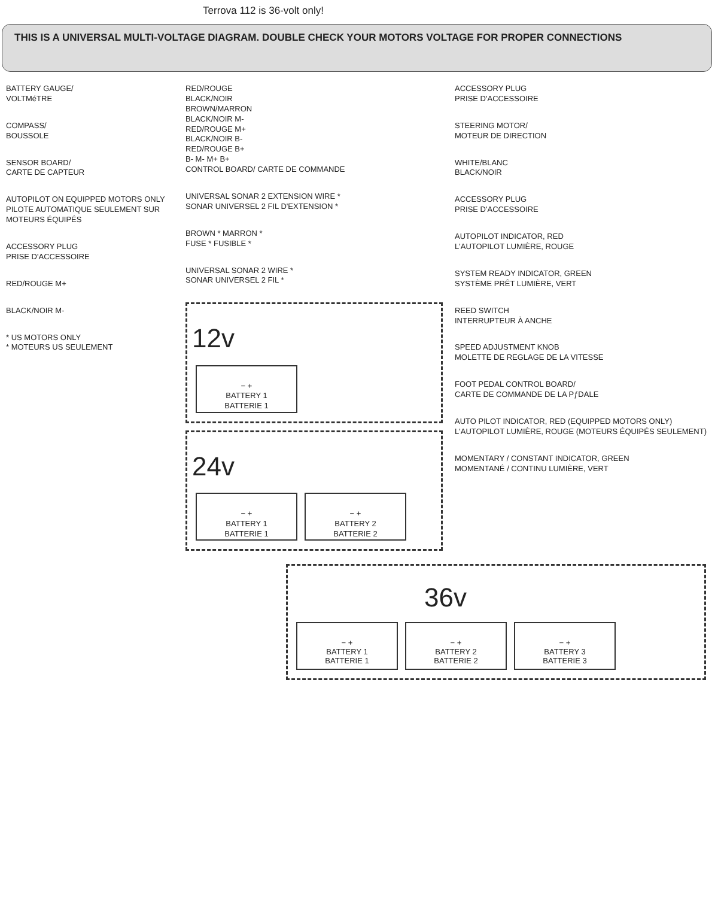Terrova 112 is 36-volt only!
THIS IS A UNIVERSAL MULTI-VOLTAGE DIAGRAM. DOUBLE CHECK YOUR MOTORS VOLTAGE FOR PROPER CONNECTIONS
BATTERY GAUGE/
VOLTMéTRE
COMPASS/
BOUSSOLE
SENSOR BOARD/
CARTE DE CAPTEUR
AUTOPILOT ON EQUIPPED MOTORS ONLY
PILOTE AUTOMATIQUE SEULEMENT SUR MOTEURS ÉQUIPÉS
ACCESSORY PLUG
PRISE D'ACCESSOIRE
RED/ROUGE M+
BLACK/NOIR M-
* US MOTORS ONLY
* MOTEURS US SEULEMENT
RED/ROUGE
BLACK/NOIR
BROWN/MARRON
BLACK/NOIR M-
RED/ROUGE M+
BLACK/NOIR B-
RED/ROUGE B+
B- M- M+ B+
CONTROL BOARD/ CARTE DE COMMANDE
UNIVERSAL SONAR 2 EXTENSION WIRE *
SONAR UNIVERSEL 2 FIL D'EXTENSION *
BROWN * MARRON *
FUSE * FUSIBLE *
UNIVERSAL SONAR 2 WIRE *
SONAR UNIVERSEL 2 FIL *
12v
− +
BATTERY 1
BATTERIE 1
24v
− +
BATTERY 1
BATTERIE 1
− +
BATTERY 2
BATTERIE 2
ACCESSORY PLUG
PRISE D'ACCESSOIRE
STEERING MOTOR/
MOTEUR DE DIRECTION
WHITE/BLANC
BLACK/NOIR
ACCESSORY PLUG
PRISE D'ACCESSOIRE
AUTOPILOT INDICATOR, RED
L'AUTOPILOT LUMIÈRE, ROUGE
SYSTEM READY INDICATOR, GREEN
SYSTÈME PRÊT LUMIÈRE, VERT
REED SWITCH
INTERRUPTEUR À ANCHE
SPEED ADJUSTMENT KNOB
MOLETTE DE REGLAGE DE LA VITESSE
FOOT PEDAL CONTROL BOARD/
CARTE DE COMMANDE DE LA PƒDALE
AUTO PILOT INDICATOR, RED (EQUIPPED MOTORS ONLY)
L'AUTOPILOT LUMIÈRE, ROUGE (MOTEURS ÉQUIPÉS SEULEMENT)
MOMENTARY / CONSTANT INDICATOR, GREEN
MOMENTANÉ / CONTINU LUMIÈRE, VERT
36v
− +
BATTERY 1
BATTERIE 1
− +
BATTERY 2
BATTERIE 2
− +
BATTERY 3
BATTERIE 3